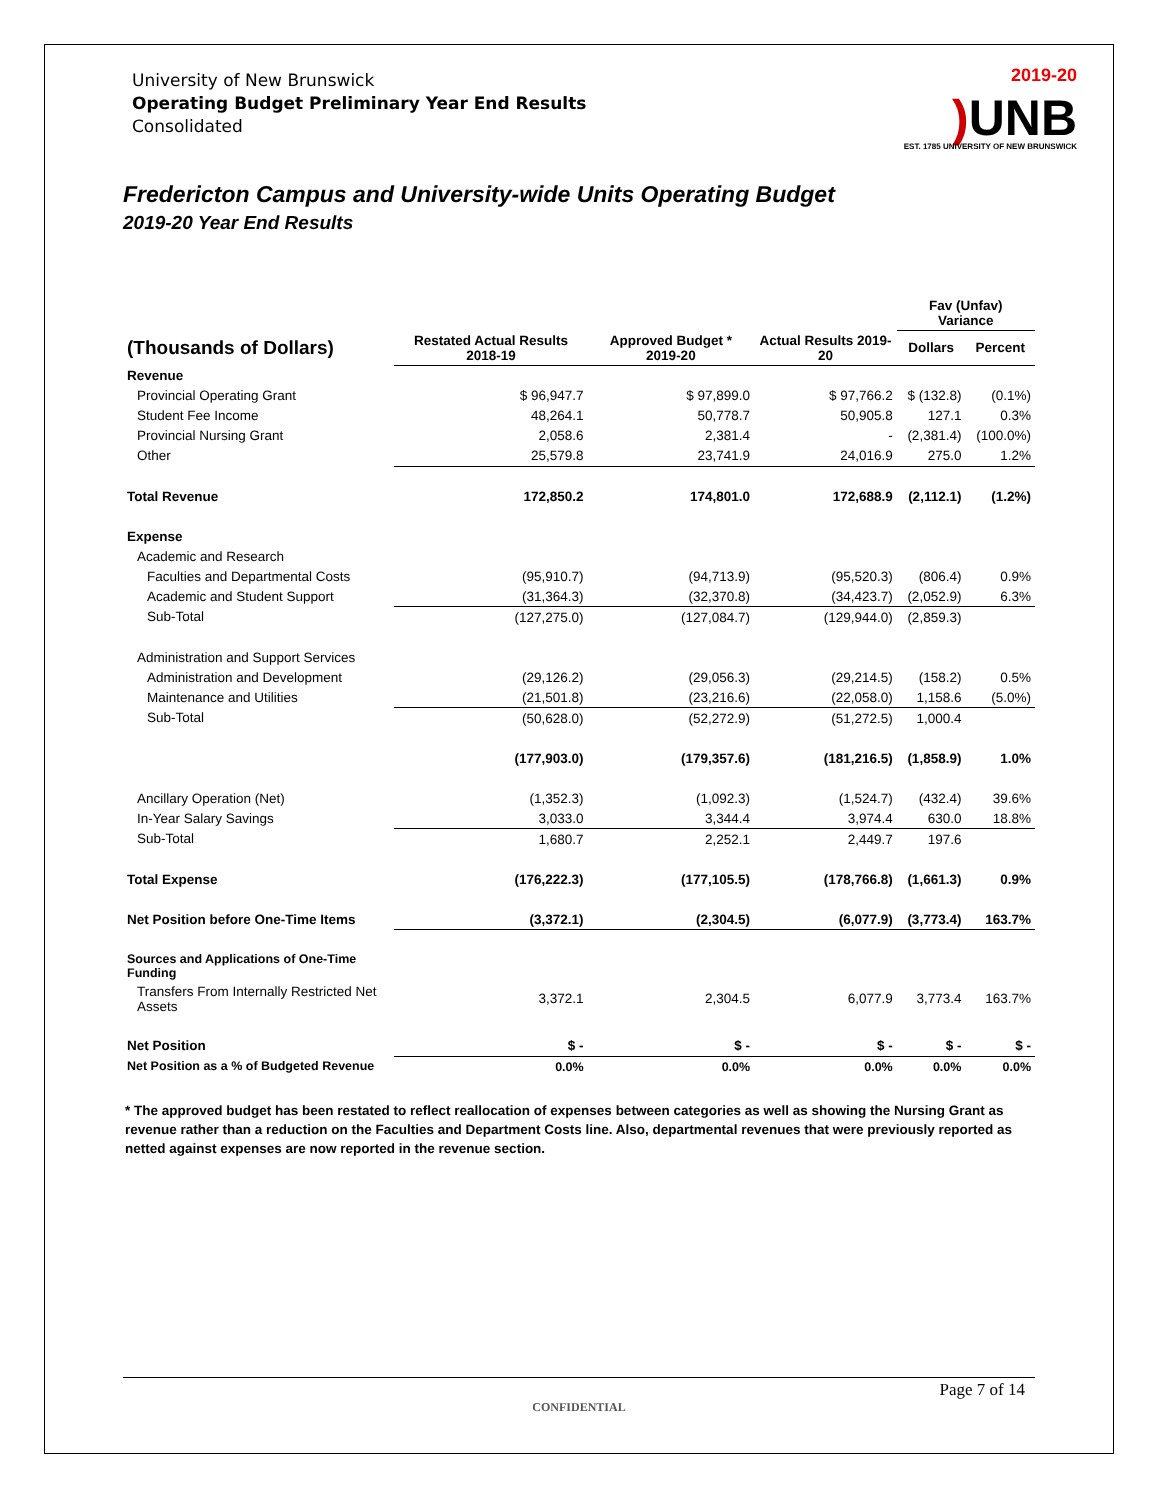University of New Brunswick
Operating Budget Preliminary Year End Results
Consolidated
2019-20
) UNB
EST. 1785 UNIVERSITY OF NEW BRUNSWICK
Fredericton Campus and University-wide Units Operating Budget
2019-20 Year End Results
| | | | | Fav (Unfav) Variance | |
| --- | --- | --- | --- | --- | --- |
| (Thousands of Dollars) | Restated Actual Results 2018-19 | Approved Budget * 2019-20 | Actual Results 2019-20 | Dollars | Percent |
| Revenue | | | | | |
| Provincial Operating Grant | $ 96,947.7 | $ 97,899.0 | $ 97,766.2 | $ (132.8) | (0.1%) |
| Student Fee Income | 48,264.1 | 50,778.7 | 50,905.8 | 127.1 | 0.3% |
| Provincial Nursing Grant | 2,058.6 | 2,381.4 | - | (2,381.4) | (100.0%) |
| Other | 25,579.8 | 23,741.9 | 24,016.9 | 275.0 | 1.2% |
| Total Revenue | 172,850.2 | 174,801.0 | 172,688.9 | (2,112.1) | (1.2%) |
| Expense | | | | | |
| Academic and Research | | | | | |
| Faculties and Departmental Costs | (95,910.7) | (94,713.9) | (95,520.3) | (806.4) | 0.9% |
| Academic and Student Support | (31,364.3) | (32,370.8) | (34,423.7) | (2,052.9) | 6.3% |
| Sub-Total | (127,275.0) | (127,084.7) | (129,944.0) | (2,859.3) | |
| Administration and Support Services | | | | | |
| Administration and Development | (29,126.2) | (29,056.3) | (29,214.5) | (158.2) | 0.5% |
| Maintenance and Utilities | (21,501.8) | (23,216.6) | (22,058.0) | 1,158.6 | (5.0%) |
| Sub-Total | (50,628.0) | (52,272.9) | (51,272.5) | 1,000.4 | |
| | (177,903.0) | (179,357.6) | (181,216.5) | (1,858.9) | 1.0% |
| Ancillary Operation (Net) | (1,352.3) | (1,092.3) | (1,524.7) | (432.4) | 39.6% |
| In-Year Salary Savings | 3,033.0 | 3,344.4 | 3,974.4 | 630.0 | 18.8% |
| Sub-Total | 1,680.7 | 2,252.1 | 2,449.7 | 197.6 | |
| Total Expense | (176,222.3) | (177,105.5) | (178,766.8) | (1,661.3) | 0.9% |
| Net Position before One-Time Items | (3,372.1) | (2,304.5) | (6,077.9) | (3,773.4) | 163.7% |
| Sources and Applications of One-Time Funding | | | | | |
| Transfers From Internally Restricted Net Assets | 3,372.1 | 2,304.5 | 6,077.9 | 3,773.4 | 163.7% |
| Net Position | $ - | $ - | $ - | $ - | $ - |
| Net Position as a % of Budgeted Revenue | 0.0% | 0.0% | 0.0% | 0.0% | 0.0% |
* The approved budget has been restated to reflect reallocation of expenses between categories as well as showing the Nursing Grant as revenue rather than a reduction on the Faculties and Department Costs line. Also, departmental revenues that were previously reported as netted against expenses are now reported in the revenue section.
Page 7 of 14
CONFIDENTIAL